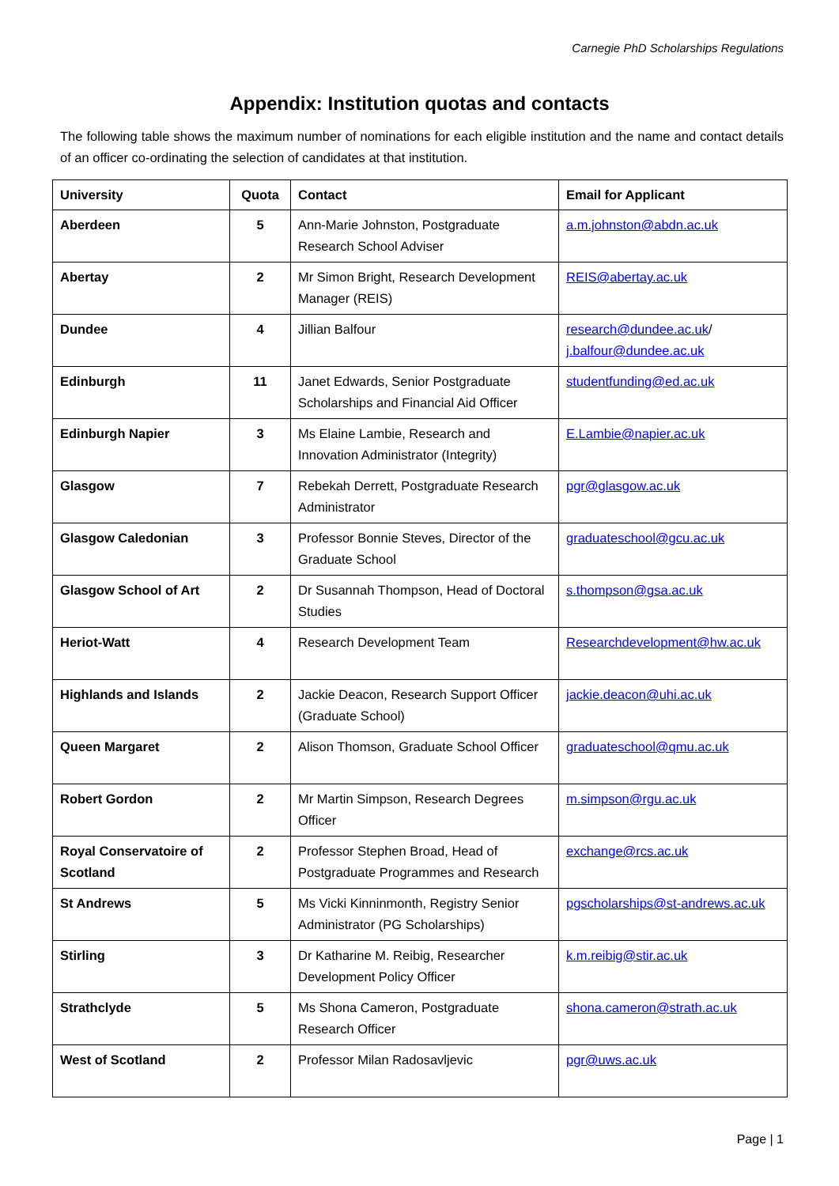Carnegie PhD Scholarships Regulations
Appendix: Institution quotas and contacts
The following table shows the maximum number of nominations for each eligible institution and the name and contact details of an officer co-ordinating the selection of candidates at that institution.
| University | Quota | Contact | Email for Applicant |
| --- | --- | --- | --- |
| Aberdeen | 5 | Ann-Marie Johnston, Postgraduate Research School Adviser | a.m.johnston@abdn.ac.uk |
| Abertay | 2 | Mr Simon Bright, Research Development Manager (REIS) | REIS@abertay.ac.uk |
| Dundee | 4 | Jillian Balfour | research@dundee.ac.uk / j.balfour@dundee.ac.uk |
| Edinburgh | 11 | Janet Edwards, Senior Postgraduate Scholarships and Financial Aid Officer | studentfunding@ed.ac.uk |
| Edinburgh Napier | 3 | Ms Elaine Lambie, Research and Innovation Administrator (Integrity) | E.Lambie@napier.ac.uk |
| Glasgow | 7 | Rebekah Derrett, Postgraduate Research Administrator | pgr@glasgow.ac.uk |
| Glasgow Caledonian | 3 | Professor Bonnie Steves, Director of the Graduate School | graduateschool@gcu.ac.uk |
| Glasgow School of Art | 2 | Dr Susannah Thompson, Head of Doctoral Studies | s.thompson@gsa.ac.uk |
| Heriot-Watt | 4 | Research Development Team | Researchdevelopment@hw.ac.uk |
| Highlands and Islands | 2 | Jackie Deacon, Research Support Officer (Graduate School) | jackie.deacon@uhi.ac.uk |
| Queen Margaret | 2 | Alison Thomson, Graduate School Officer | graduateschool@qmu.ac.uk |
| Robert Gordon | 2 | Mr Martin Simpson, Research Degrees Officer | m.simpson@rgu.ac.uk |
| Royal Conservatoire of Scotland | 2 | Professor Stephen Broad, Head of Postgraduate Programmes and Research | exchange@rcs.ac.uk |
| St Andrews | 5 | Ms Vicki Kinninmonth, Registry Senior Administrator (PG Scholarships) | pgscholarships@st-andrews.ac.uk |
| Stirling | 3 | Dr Katharine M. Reibig, Researcher Development Policy Officer | k.m.reibig@stir.ac.uk |
| Strathclyde | 5 | Ms Shona Cameron, Postgraduate Research Officer | shona.cameron@strath.ac.uk |
| West of Scotland | 2 | Professor Milan Radosavljevic | pgr@uws.ac.uk |
Page | 1